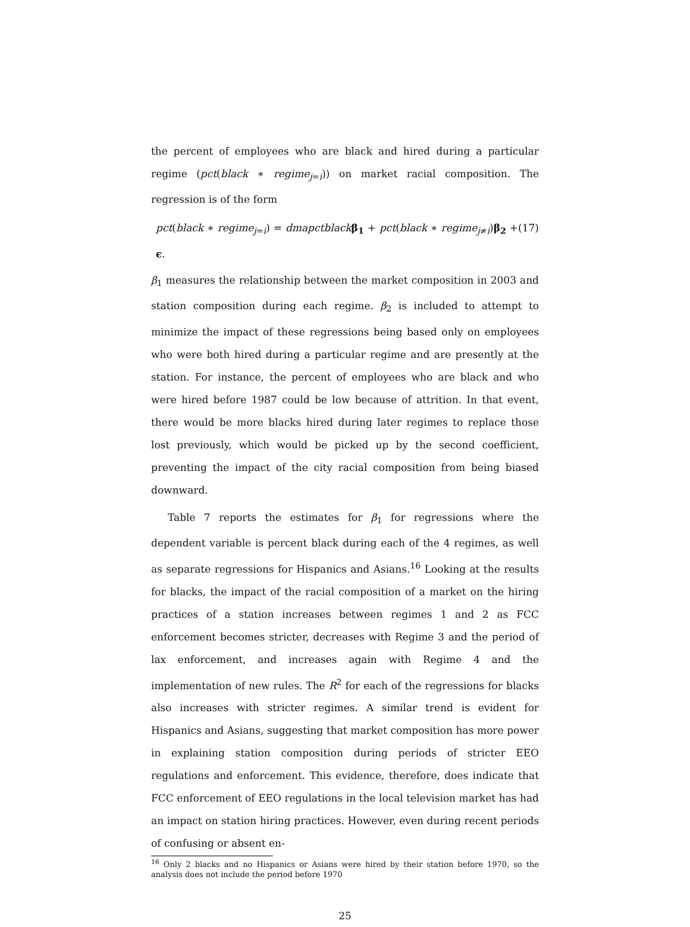the percent of employees who are black and hired during a particular regime (pct(black ∗ regime<sub>j=i</sub>)) on market racial composition. The regression is of the form
pct(black ∗ regime<sub>j=i</sub>) = dmapctblack β<sub>1</sub> + pct(black ∗ regime<sub>j≠i</sub>)β<sub>2</sub> + ϵ. (17)
β<sub>1</sub> measures the relationship between the market composition in 2003 and station composition during each regime. β<sub>2</sub> is included to attempt to minimize the impact of these regressions being based only on employees who were both hired during a particular regime and are presently at the station. For instance, the percent of employees who are black and who were hired before 1987 could be low because of attrition. In that event, there would be more blacks hired during later regimes to replace those lost previously, which would be picked up by the second coefficient, preventing the impact of the city racial composition from being biased downward.
Table 7 reports the estimates for β<sub>1</sub> for regressions where the dependent variable is percent black during each of the 4 regimes, as well as separate regressions for Hispanics and Asians.<sup>16</sup> Looking at the results for blacks, the impact of the racial composition of a market on the hiring practices of a station increases between regimes 1 and 2 as FCC enforcement becomes stricter, decreases with Regime 3 and the period of lax enforcement, and increases again with Regime 4 and the implementation of new rules. The R<sup>2</sup> for each of the regressions for blacks also increases with stricter regimes. A similar trend is evident for Hispanics and Asians, suggesting that market composition has more power in explaining station composition during periods of stricter EEO regulations and enforcement. This evidence, therefore, does indicate that FCC enforcement of EEO regulations in the local television market has had an impact on station hiring practices. However, even during recent periods of confusing or absent en-
<sup>16</sup> Only 2 blacks and no Hispanics or Asians were hired by their station before 1970, so the analysis does not include the period before 1970
25